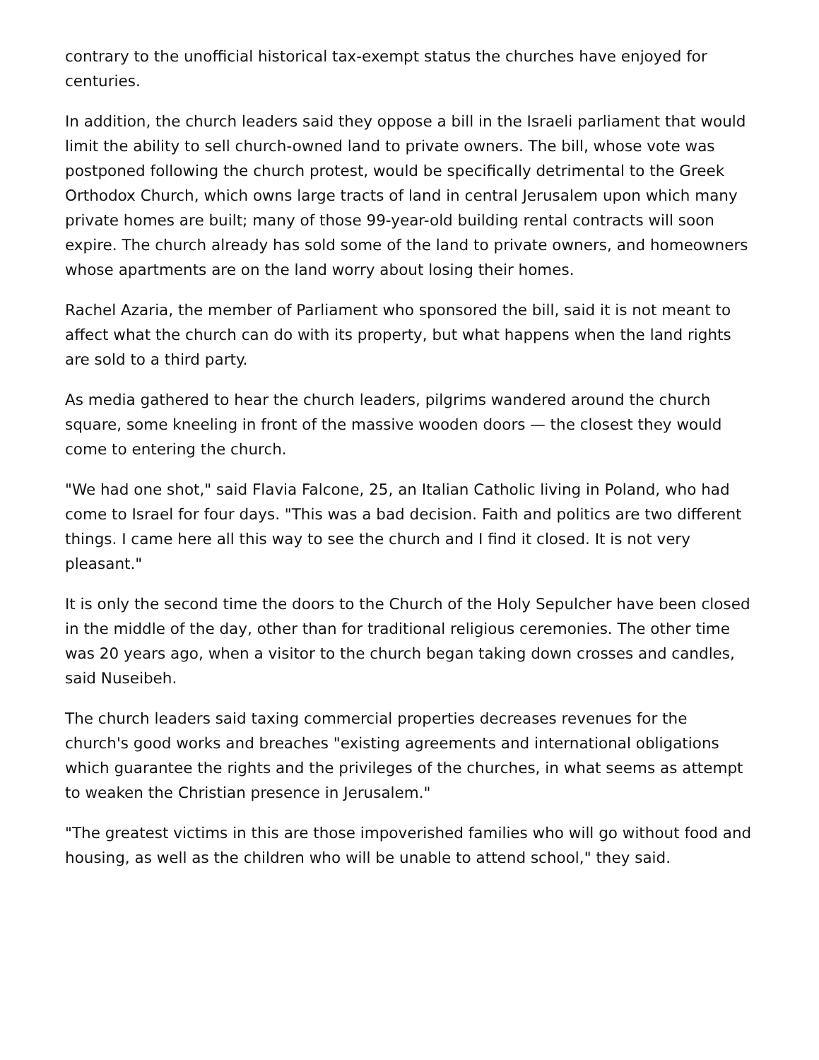contrary to the unofficial historical tax-exempt status the churches have enjoyed for centuries.
In addition, the church leaders said they oppose a bill in the Israeli parliament that would limit the ability to sell church-owned land to private owners. The bill, whose vote was postponed following the church protest, would be specifically detrimental to the Greek Orthodox Church, which owns large tracts of land in central Jerusalem upon which many private homes are built; many of those 99-year-old building rental contracts will soon expire. The church already has sold some of the land to private owners, and homeowners whose apartments are on the land worry about losing their homes.
Rachel Azaria, the member of Parliament who sponsored the bill, said it is not meant to affect what the church can do with its property, but what happens when the land rights are sold to a third party.
As media gathered to hear the church leaders, pilgrims wandered around the church square, some kneeling in front of the massive wooden doors — the closest they would come to entering the church.
"We had one shot," said Flavia Falcone, 25, an Italian Catholic living in Poland, who had come to Israel for four days. "This was a bad decision. Faith and politics are two different things. I came here all this way to see the church and I find it closed. It is not very pleasant."
It is only the second time the doors to the Church of the Holy Sepulcher have been closed in the middle of the day, other than for traditional religious ceremonies. The other time was 20 years ago, when a visitor to the church began taking down crosses and candles, said Nuseibeh.
The church leaders said taxing commercial properties decreases revenues for the church's good works and breaches "existing agreements and international obligations which guarantee the rights and the privileges of the churches, in what seems as attempt to weaken the Christian presence in Jerusalem."
"The greatest victims in this are those impoverished families who will go without food and housing, as well as the children who will be unable to attend school," they said.